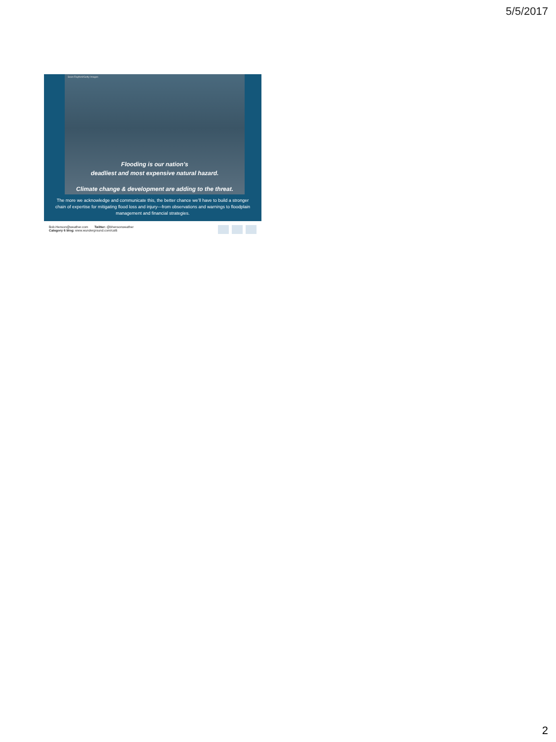5/5/2017
Sean Rayford/Getty Images
Flooding is our nation’s
deadliest and most expensive natural hazard.
Climate change & development are adding to the threat.
The more we acknowledge and communicate this, the better chance we’ll have to build a stronger chain of expertise for mitigating flood loss and injury—from observations and warnings to floodplain management and financial strategies.
Bob.Henson@weather.com Twitter: @bhensonweather
Category 6 blog: www.wunderground.com/cat6
2